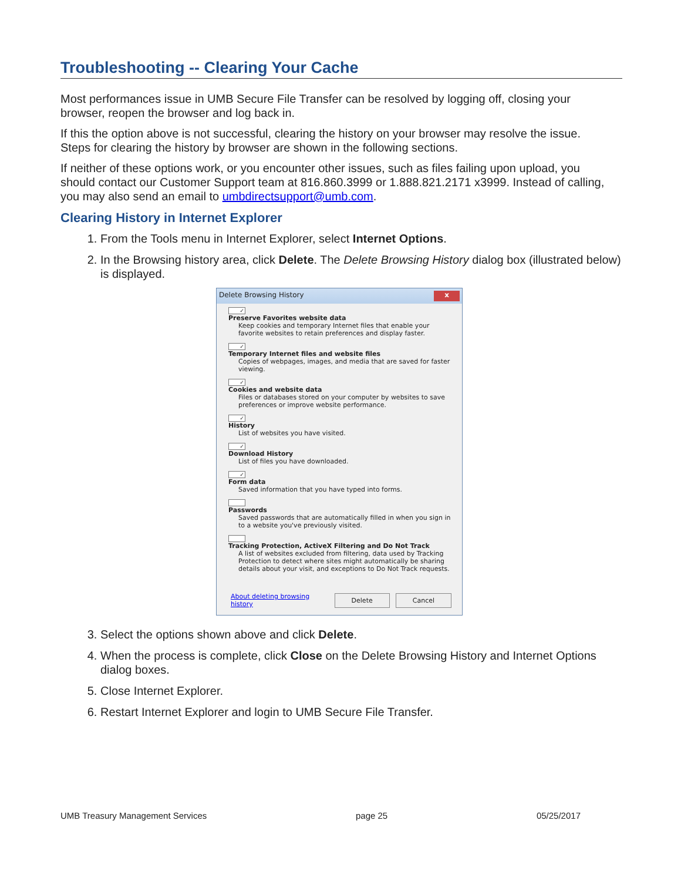Troubleshooting -- Clearing Your Cache
Most performances issue in UMB Secure File Transfer can be resolved by logging off, closing your browser, reopen the browser and log back in.
If this the option above is not successful, clearing the history on your browser may resolve the issue. Steps for clearing the history by browser are shown in the following sections.
If neither of these options work, or you encounter other issues, such as files failing upon upload, you should contact our Customer Support team at 816.860.3999 or 1.888.821.2171 x3999. Instead of calling, you may also send an email to umbdirectsupport@umb.com.
Clearing History in Internet Explorer
1. From the Tools menu in Internet Explorer, select Internet Options.
2. In the Browsing history area, click Delete. The Delete Browsing History dialog box (illustrated below) is displayed.
Delete Browsing History x
✓
Preserve Favorites website data
Keep cookies and temporary Internet files that enable your favorite websites to retain preferences and display faster.
✓
Temporary Internet files and website files
Copies of webpages, images, and media that are saved for faster viewing.
✓
Cookies and website data
Files or databases stored on your computer by websites to save preferences or improve website performance.
✓
History
List of websites you have visited.
✓
Download History
List of files you have downloaded.
✓
Form data
Saved information that you have typed into forms.
Passwords
Saved passwords that are automatically filled in when you sign in to a website you've previously visited.
Tracking Protection, ActiveX Filtering and Do Not Track
A list of websites excluded from filtering, data used by Tracking Protection to detect where sites might automatically be sharing details about your visit, and exceptions to Do Not Track requests.
About deleting browsing history Delete Cancel
3. Select the options shown above and click Delete.
4. When the process is complete, click Close on the Delete Browsing History and Internet Options dialog boxes.
5. Close Internet Explorer.
6. Restart Internet Explorer and login to UMB Secure File Transfer.
UMB Treasury Management Services page 25 05/25/2017